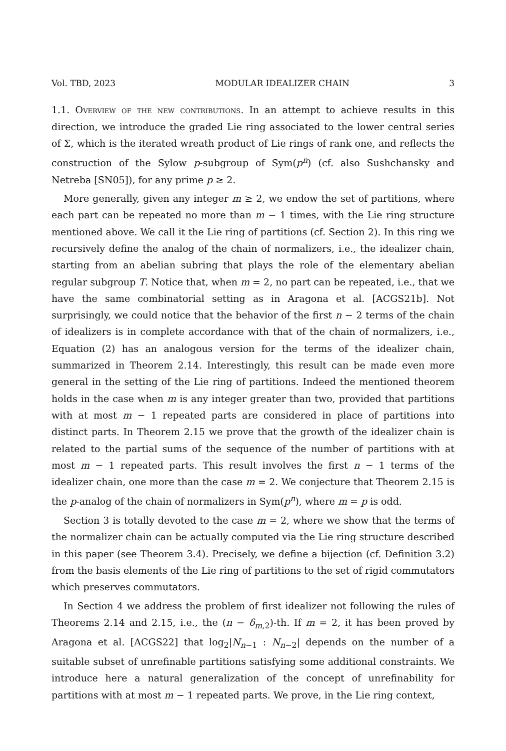Vol. TBD, 2023 MODULAR IDEALIZER CHAIN 3
1.1. Overview of the new contributions. In an attempt to achieve results in this direction, we introduce the graded Lie ring associated to the lower central series of Σ, which is the iterated wreath product of Lie rings of rank one, and reflects the construction of the Sylow p-subgroup of Sym(p<sup>n</sup>) (cf. also Sushchansky and Netreba [SN05]), for any prime p ≥ 2.
More generally, given any integer m ≥ 2, we endow the set of partitions, where each part can be repeated no more than m − 1 times, with the Lie ring structure mentioned above. We call it the Lie ring of partitions (cf. Section 2). In this ring we recursively define the analog of the chain of normalizers, i.e., the idealizer chain, starting from an abelian subring that plays the role of the elementary abelian regular subgroup T. Notice that, when m = 2, no part can be repeated, i.e., that we have the same combinatorial setting as in Aragona et al. [ACGS21b]. Not surprisingly, we could notice that the behavior of the first n − 2 terms of the chain of idealizers is in complete accordance with that of the chain of normalizers, i.e., Equation (2) has an analogous version for the terms of the idealizer chain, summarized in Theorem 2.14. Interestingly, this result can be made even more general in the setting of the Lie ring of partitions. Indeed the mentioned theorem holds in the case when m is any integer greater than two, provided that partitions with at most m − 1 repeated parts are considered in place of partitions into distinct parts. In Theorem 2.15 we prove that the growth of the idealizer chain is related to the partial sums of the sequence of the number of partitions with at most m − 1 repeated parts. This result involves the first n − 1 terms of the idealizer chain, one more than the case m = 2. We conjecture that Theorem 2.15 is the p-analog of the chain of normalizers in Sym(p<sup>n</sup>), where m = p is odd.
Section 3 is totally devoted to the case m = 2, where we show that the terms of the normalizer chain can be actually computed via the Lie ring structure described in this paper (see Theorem 3.4). Precisely, we define a bijection (cf. Definition 3.2) from the basis elements of the Lie ring of partitions to the set of rigid commutators which preserves commutators.
In Section 4 we address the problem of first idealizer not following the rules of Theorems 2.14 and 2.15, i.e., the (n − δ<sub>m,2</sub>)-th. If m = 2, it has been proved by Aragona et al. [ACGS22] that log<sub>2</sub>|N<sub>n−1</sub> : N<sub>n−2</sub>| depends on the number of a suitable subset of unrefinable partitions satisfying some additional constraints. We introduce here a natural generalization of the concept of unrefinability for partitions with at most m − 1 repeated parts. We prove, in the Lie ring context,